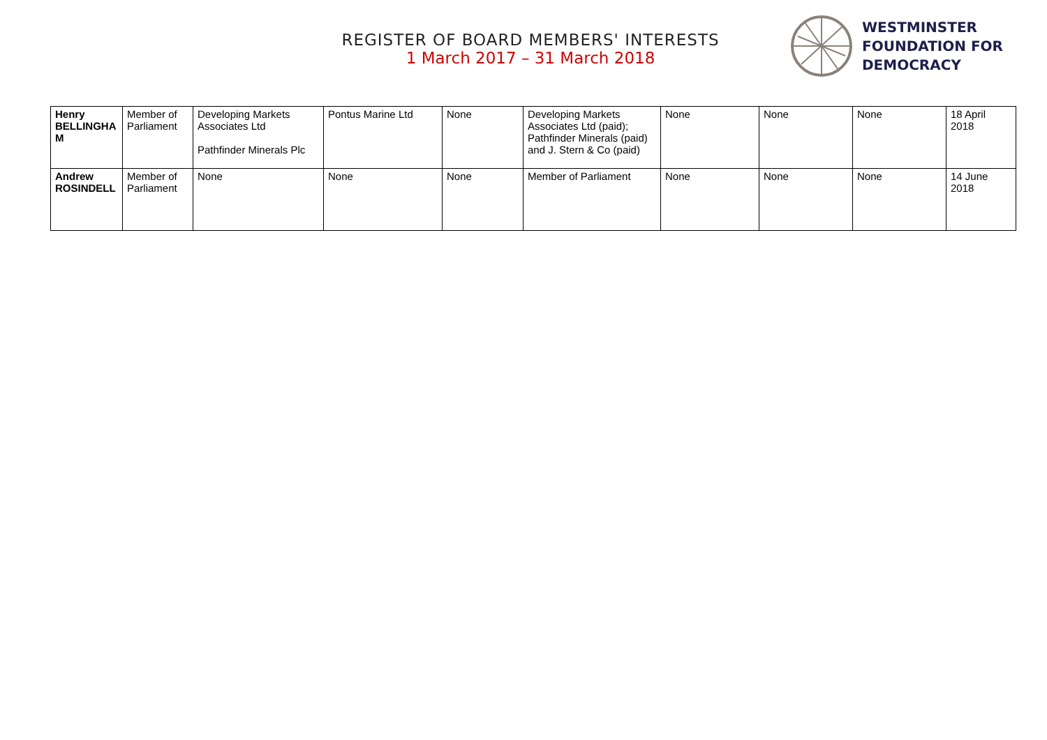REGISTER OF BOARD MEMBERS' INTERESTS
1 March 2017 – 31 March 2018
WESTMINSTER
FOUNDATION FOR
DEMOCRACY
| Henry BELLINGHA M | Member of Parliament | Developing Markets Associates Ltd Pathfinder Minerals Plc | Pontus Marine Ltd | None | Developing Markets Associates Ltd (paid); Pathfinder Minerals (paid) and J. Stern & Co (paid) | None | None | None | 18 April 2018 |
| Andrew ROSINDELL | Member of Parliament | None | None | None | Member of Parliament | None | None | None | 14 June 2018 |